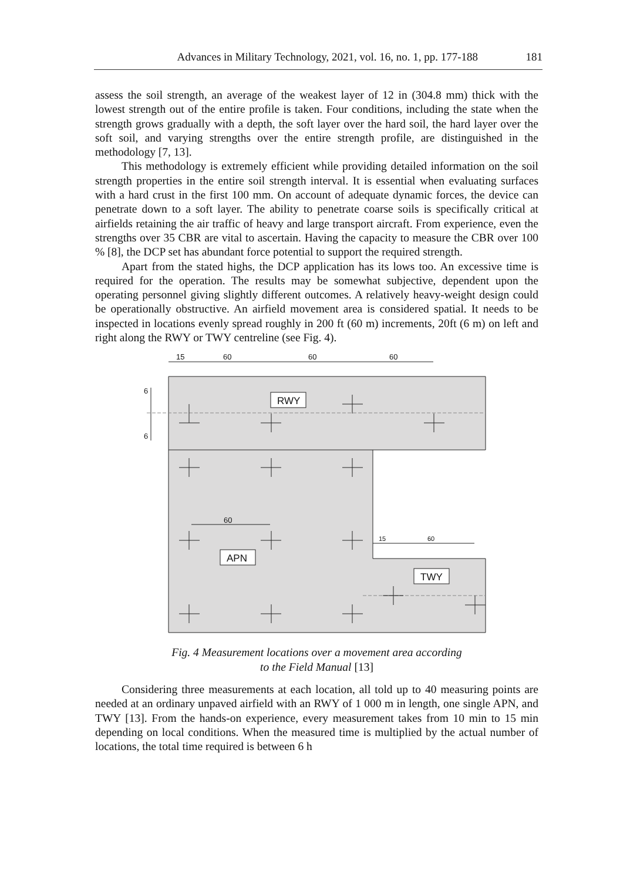Advances in Military Technology, 2021, vol. 16, no. 1, pp. 177-188 181
assess the soil strength, an average of the weakest layer of 12 in (304.8 mm) thick with the lowest strength out of the entire profile is taken. Four conditions, including the state when the strength grows gradually with a depth, the soft layer over the hard soil, the hard layer over the soft soil, and varying strengths over the entire strength profile, are distinguished in the methodology [7, 13].
This methodology is extremely efficient while providing detailed information on the soil strength properties in the entire soil strength interval. It is essential when evaluating surfaces with a hard crust in the first 100 mm. On account of adequate dynamic forces, the device can penetrate down to a soft layer. The ability to penetrate coarse soils is specifically critical at airfields retaining the air traffic of heavy and large transport aircraft. From experience, even the strengths over 35 CBR are vital to ascertain. Having the capacity to measure the CBR over 100 % [8], the DCP set has abundant force potential to support the required strength.
Apart from the stated highs, the DCP application has its lows too. An excessive time is required for the operation. The results may be somewhat subjective, dependent upon the operating personnel giving slightly different outcomes. A relatively heavy-weight design could be operationally obstructive. An airfield movement area is considered spatial. It needs to be inspected in locations evenly spread roughly in 200 ft (60 m) increments, 20ft (6 m) on left and right along the RWY or TWY centreline (see Fig. 4).
15
60
60
60
60
15
60
6
6
RWY
APN
TWY
Fig. 4 Measurement locations over a movement area according
to the Field Manual [13]
Considering three measurements at each location, all told up to 40 measuring points are needed at an ordinary unpaved airfield with an RWY of 1 000 m in length, one single APN, and TWY [13]. From the hands-on experience, every measurement takes from 10 min to 15 min depending on local conditions. When the measured time is multiplied by the actual number of locations, the total time required is between 6 h